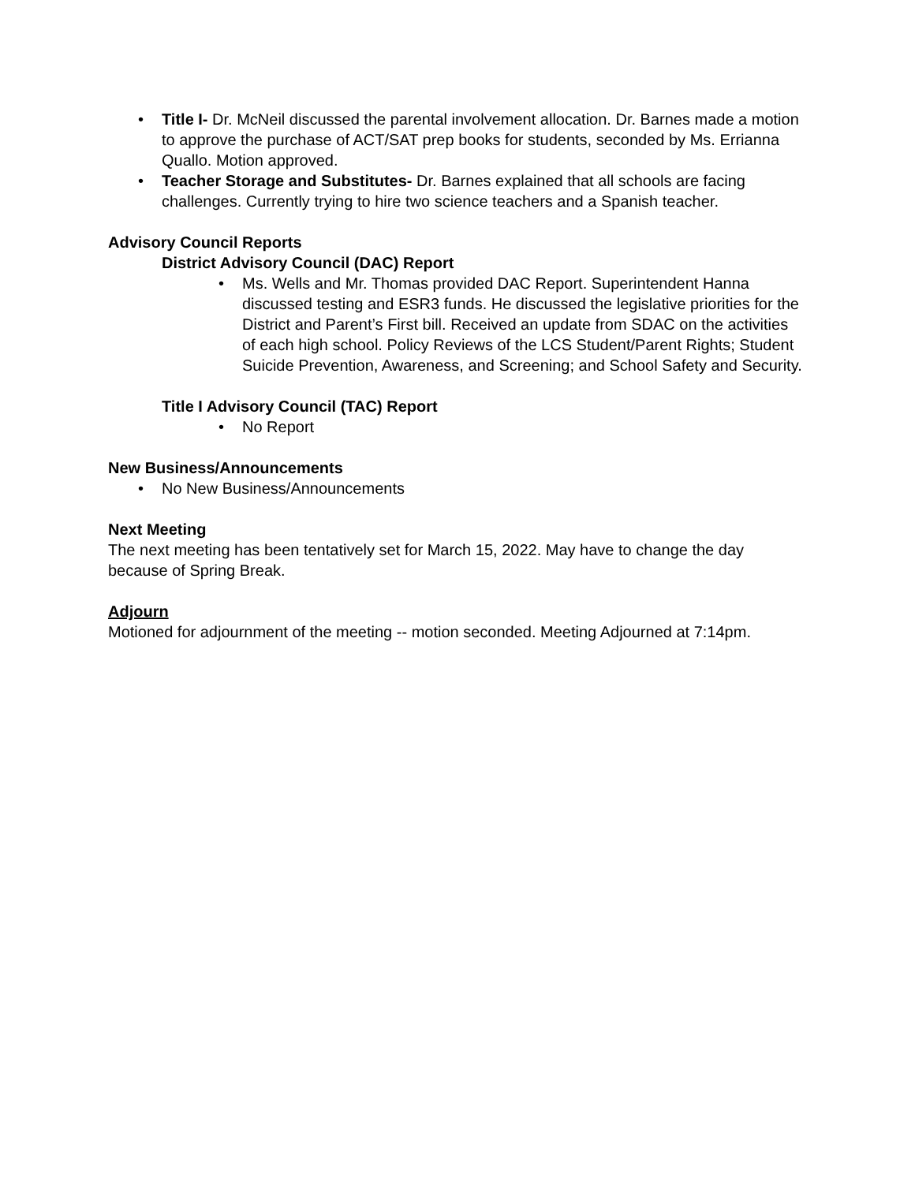• Title I- Dr. McNeil discussed the parental involvement allocation. Dr. Barnes made a motion to approve the purchase of ACT/SAT prep books for students, seconded by Ms. Errianna Quallo. Motion approved.
• Teacher Storage and Substitutes- Dr. Barnes explained that all schools are facing challenges. Currently trying to hire two science teachers and a Spanish teacher.
Advisory Council Reports
District Advisory Council (DAC) Report
• Ms. Wells and Mr. Thomas provided DAC Report. Superintendent Hanna discussed testing and ESR3 funds. He discussed the legislative priorities for the District and Parent’s First bill. Received an update from SDAC on the activities of each high school. Policy Reviews of the LCS Student/Parent Rights; Student Suicide Prevention, Awareness, and Screening; and School Safety and Security.
Title I Advisory Council (TAC) Report
• No Report
New Business/Announcements
• No New Business/Announcements
Next Meeting
The next meeting has been tentatively set for March 15, 2022. May have to change the day because of Spring Break.
Adjourn
Motioned for adjournment of the meeting -- motion seconded. Meeting Adjourned at 7:14pm.